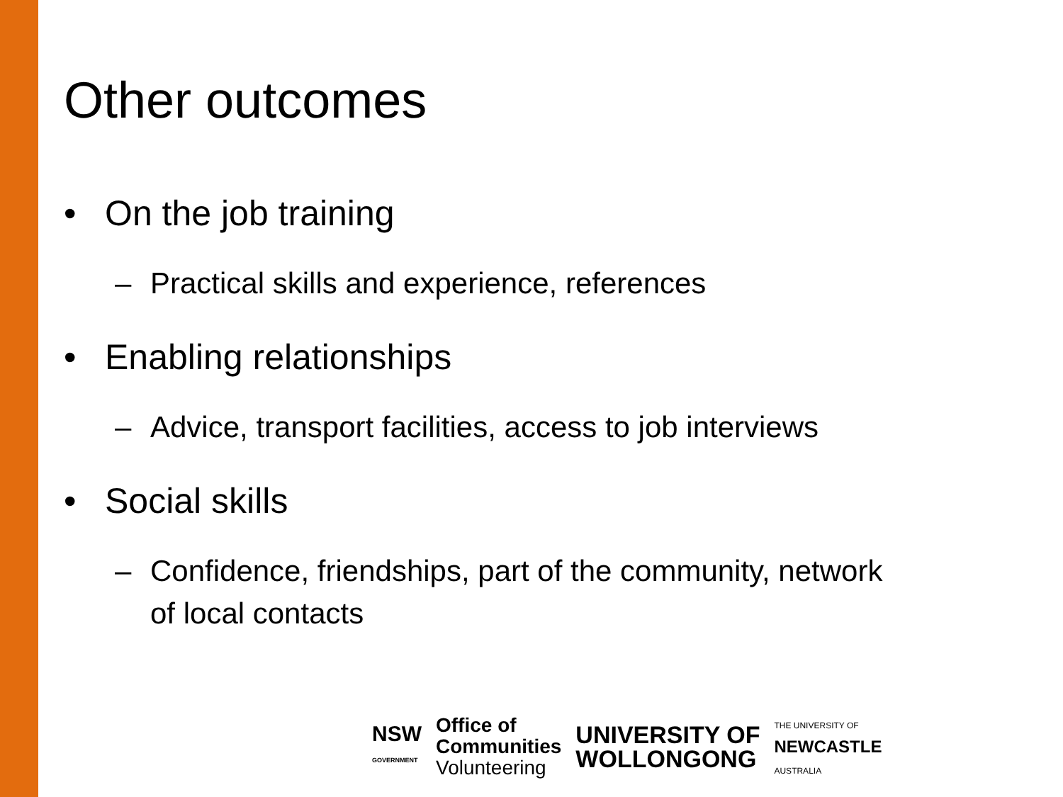Other outcomes
• On the job training
– Practical skills and experience, references
• Enabling relationships
– Advice, transport facilities, access to job interviews
• Social skills
– Confidence, friendships, part of the community, network
of local contacts
NSW
GOVERNMENT
Office of
Communities
Volunteering
UNIVERSITY OF
WOLLONGONG
THE UNIVERSITY OF
NEWCASTLE
AUSTRALIA